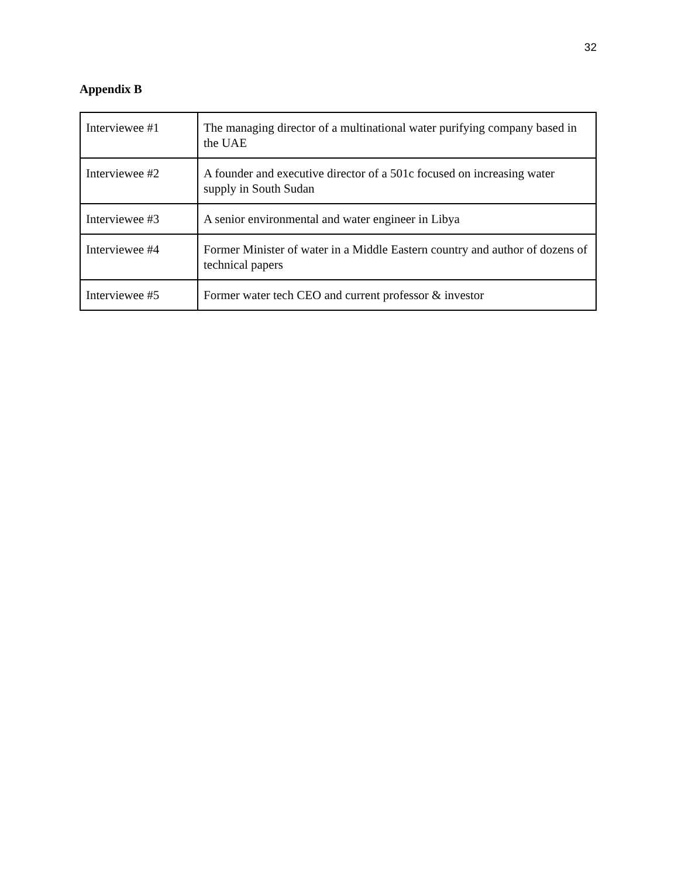32
Appendix B
| Interviewee #1 | The managing director of a multinational water purifying company based in the UAE |
| Interviewee #2 | A founder and executive director of a 501c focused on increasing water supply in South Sudan |
| Interviewee #3 | A senior environmental and water engineer in Libya |
| Interviewee #4 | Former Minister of water in a Middle Eastern country and author of dozens of technical papers |
| Interviewee #5 | Former water tech CEO and current professor & investor |